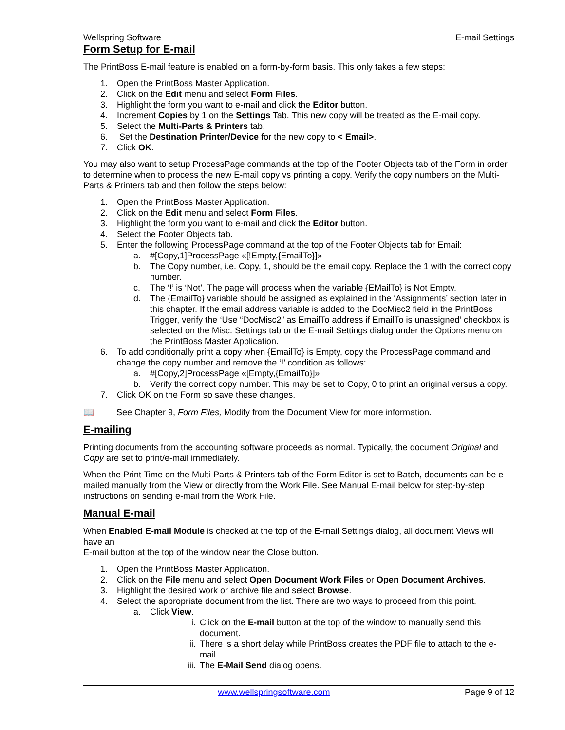Wellspring Software E-mail Settings
Form Setup for E-mail
The PrintBoss E-mail feature is enabled on a form-by-form basis. This only takes a few steps:
1. Open the PrintBoss Master Application.
2. Click on the Edit menu and select Form Files.
3. Highlight the form you want to e-mail and click the Editor button.
4. Increment Copies by 1 on the Settings Tab. This new copy will be treated as the E-mail copy.
5. Select the Multi-Parts & Printers tab.
6. Set the Destination Printer/Device for the new copy to < Email>.
7. Click OK.
You may also want to setup ProcessPage commands at the top of the Footer Objects tab of the Form in order to determine when to process the new E-mail copy vs printing a copy. Verify the copy numbers on the Multi-Parts & Printers tab and then follow the steps below:
1. Open the PrintBoss Master Application.
2. Click on the Edit menu and select Form Files.
3. Highlight the form you want to e-mail and click the Editor button.
4. Select the Footer Objects tab.
5. Enter the following ProcessPage command at the top of the Footer Objects tab for Email:
a. #[Copy,1]ProcessPage «[!Empty,{EmailTo}]»
b. The Copy number, i.e. Copy, 1, should be the email copy. Replace the 1 with the correct copy number.
c. The ‘!’ is ‘Not’. The page will process when the variable {EMailTo} is Not Empty.
d. The {EmailTo} variable should be assigned as explained in the ‘Assignments’ section later in this chapter. If the email address variable is added to the DocMisc2 field in the PrintBoss Trigger, verify the ‘Use “DocMisc2” as EmailTo address if EmailTo is unassigned’ checkbox is selected on the Misc. Settings tab or the E-mail Settings dialog under the Options menu on the PrintBoss Master Application.
6. To add conditionally print a copy when {EmailTo} is Empty, copy the ProcessPage command and change the copy number and remove the ‘!’ condition as follows:
a. #[Copy,2]ProcessPage «[Empty,{EmailTo}]»
b. Verify the correct copy number. This may be set to Copy, 0 to print an original versus a copy.
7. Click OK on the Form so save these changes.
📖 See Chapter 9, Form Files, Modify from the Document View for more information.
E-mailing
Printing documents from the accounting software proceeds as normal. Typically, the document Original and Copy are set to print/e-mail immediately.
When the Print Time on the Multi-Parts & Printers tab of the Form Editor is set to Batch, documents can be e-mailed manually from the View or directly from the Work File. See Manual E-mail below for step-by-step instructions on sending e-mail from the Work File.
Manual E-mail
When Enabled E-mail Module is checked at the top of the E-mail Settings dialog, all document Views will have an
E-mail button at the top of the window near the Close button.
1. Open the PrintBoss Master Application.
2. Click on the File menu and select Open Document Work Files or Open Document Archives.
3. Highlight the desired work or archive file and select Browse.
4. Select the appropriate document from the list. There are two ways to proceed from this point.
a. Click View.
i. Click on the E-mail button at the top of the window to manually send this document.
ii. There is a short delay while PrintBoss creates the PDF file to attach to the e-mail.
iii. The E-Mail Send dialog opens.
www.wellspringsoftware.com Page 9 of 12